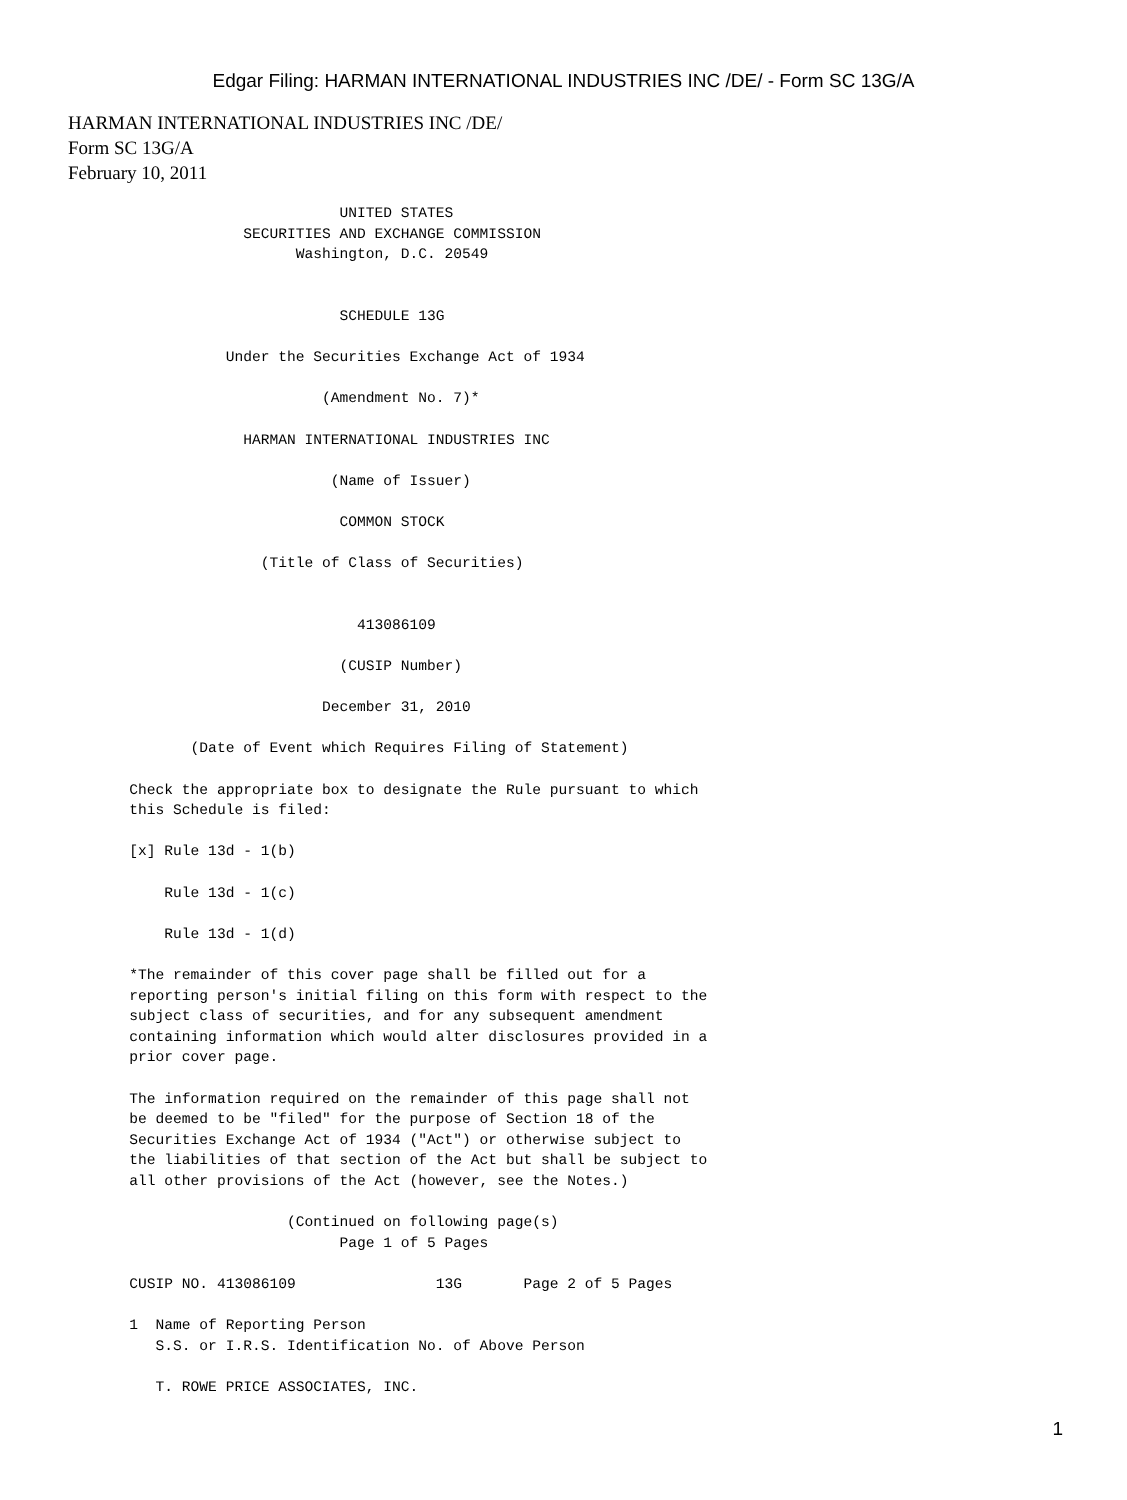Edgar Filing: HARMAN INTERNATIONAL INDUSTRIES INC /DE/ - Form SC 13G/A
HARMAN INTERNATIONAL INDUSTRIES INC /DE/
Form SC 13G/A
February 10, 2011
                               UNITED STATES
                    SECURITIES AND EXCHANGE COMMISSION
                          Washington, D.C. 20549


                               SCHEDULE 13G

                  Under the Securities Exchange Act of 1934

                             (Amendment No. 7)*

                    HARMAN INTERNATIONAL INDUSTRIES INC

                              (Name of Issuer)

                               COMMON STOCK

                      (Title of Class of Securities)


                                 413086109

                               (CUSIP Number)

                             December 31, 2010

              (Date of Event which Requires Filing of Statement)

       Check the appropriate box to designate the Rule pursuant to which
       this Schedule is filed:

       [x] Rule 13d - 1(b)

           Rule 13d - 1(c)

           Rule 13d - 1(d)

       *The remainder of this cover page shall be filled out for a
       reporting person's initial filing on this form with respect to the
       subject class of securities, and for any subsequent amendment
       containing information which would alter disclosures provided in a
       prior cover page.

       The information required on the remainder of this page shall not
       be deemed to be "filed" for the purpose of Section 18 of the
       Securities Exchange Act of 1934 ("Act") or otherwise subject to
       the liabilities of that section of the Act but shall be subject to
       all other provisions of the Act (however, see the Notes.)

                         (Continued on following page(s)
                               Page 1 of 5 Pages

       CUSIP NO. 413086109                13G       Page 2 of 5 Pages

       1  Name of Reporting Person
          S.S. or I.R.S. Identification No. of Above Person

          T. ROWE PRICE ASSOCIATES, INC.
1